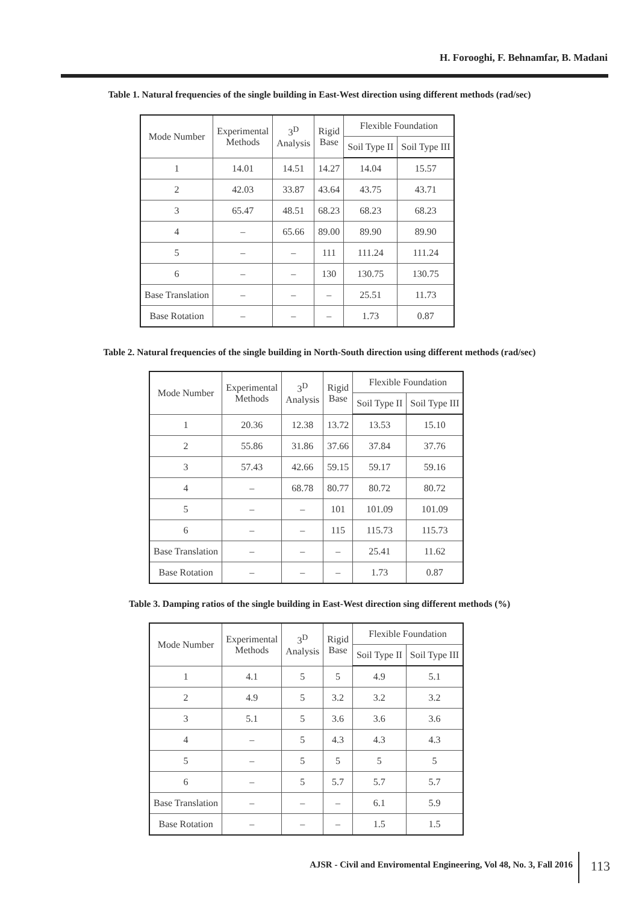H. Forooghi, F. Behnamfar, B. Madani
Table 1. Natural frequencies of the single building in East-West direction using different methods (rad/sec)
| Mode Number | Experimental Methods | 3<sup>D</sup> Analysis | Rigid Base | Flexible Foundation | |
| --- | --- | --- | --- | --- | --- |
| | | | | Soil Type II | Soil Type III |
| 1 | 14.01 | 14.51 | 14.27 | 14.04 | 15.57 |
| 2 | 42.03 | 33.87 | 43.64 | 43.75 | 43.71 |
| 3 | 65.47 | 48.51 | 68.23 | 68.23 | 68.23 |
| 4 | – | 65.66 | 89.00 | 89.90 | 89.90 |
| 5 | – | – | 111 | 111.24 | 111.24 |
| 6 | – | – | 130 | 130.75 | 130.75 |
| Base Translation | – | – | – | 25.51 | 11.73 |
| Base Rotation | – | – | – | 1.73 | 0.87 |
Table 2. Natural frequencies of the single building in North-South direction using different methods (rad/sec)
| Mode Number | Experimental Methods | 3<sup>D</sup> Analysis | Rigid Base | Flexible Foundation | |
| --- | --- | --- | --- | --- | --- |
| | | | | Soil Type II | Soil Type III |
| 1 | 20.36 | 12.38 | 13.72 | 13.53 | 15.10 |
| 2 | 55.86 | 31.86 | 37.66 | 37.84 | 37.76 |
| 3 | 57.43 | 42.66 | 59.15 | 59.17 | 59.16 |
| 4 | – | 68.78 | 80.77 | 80.72 | 80.72 |
| 5 | – | – | 101 | 101.09 | 101.09 |
| 6 | – | – | 115 | 115.73 | 115.73 |
| Base Translation | – | – | – | 25.41 | 11.62 |
| Base Rotation | – | – | – | 1.73 | 0.87 |
Table 3. Damping ratios of the single building in East-West direction sing different methods (%)
| Mode Number | Experimental Methods | 3<sup>D</sup> Analysis | Rigid Base | Flexible Foundation | |
| --- | --- | --- | --- | --- | --- |
| | | | | Soil Type II | Soil Type III |
| 1 | 4.1 | 5 | 5 | 4.9 | 5.1 |
| 2 | 4.9 | 5 | 3.2 | 3.2 | 3.2 |
| 3 | 5.1 | 5 | 3.6 | 3.6 | 3.6 |
| 4 | – | 5 | 4.3 | 4.3 | 4.3 |
| 5 | – | 5 | 5 | 5 | 5 |
| 6 | – | 5 | 5.7 | 5.7 | 5.7 |
| Base Translation | – | – | – | 6.1 | 5.9 |
| Base Rotation | – | – | – | 1.5 | 1.5 |
AJSR - Civil and Enviromental Engineering, Vol 48, No. 3, Fall 2016
113